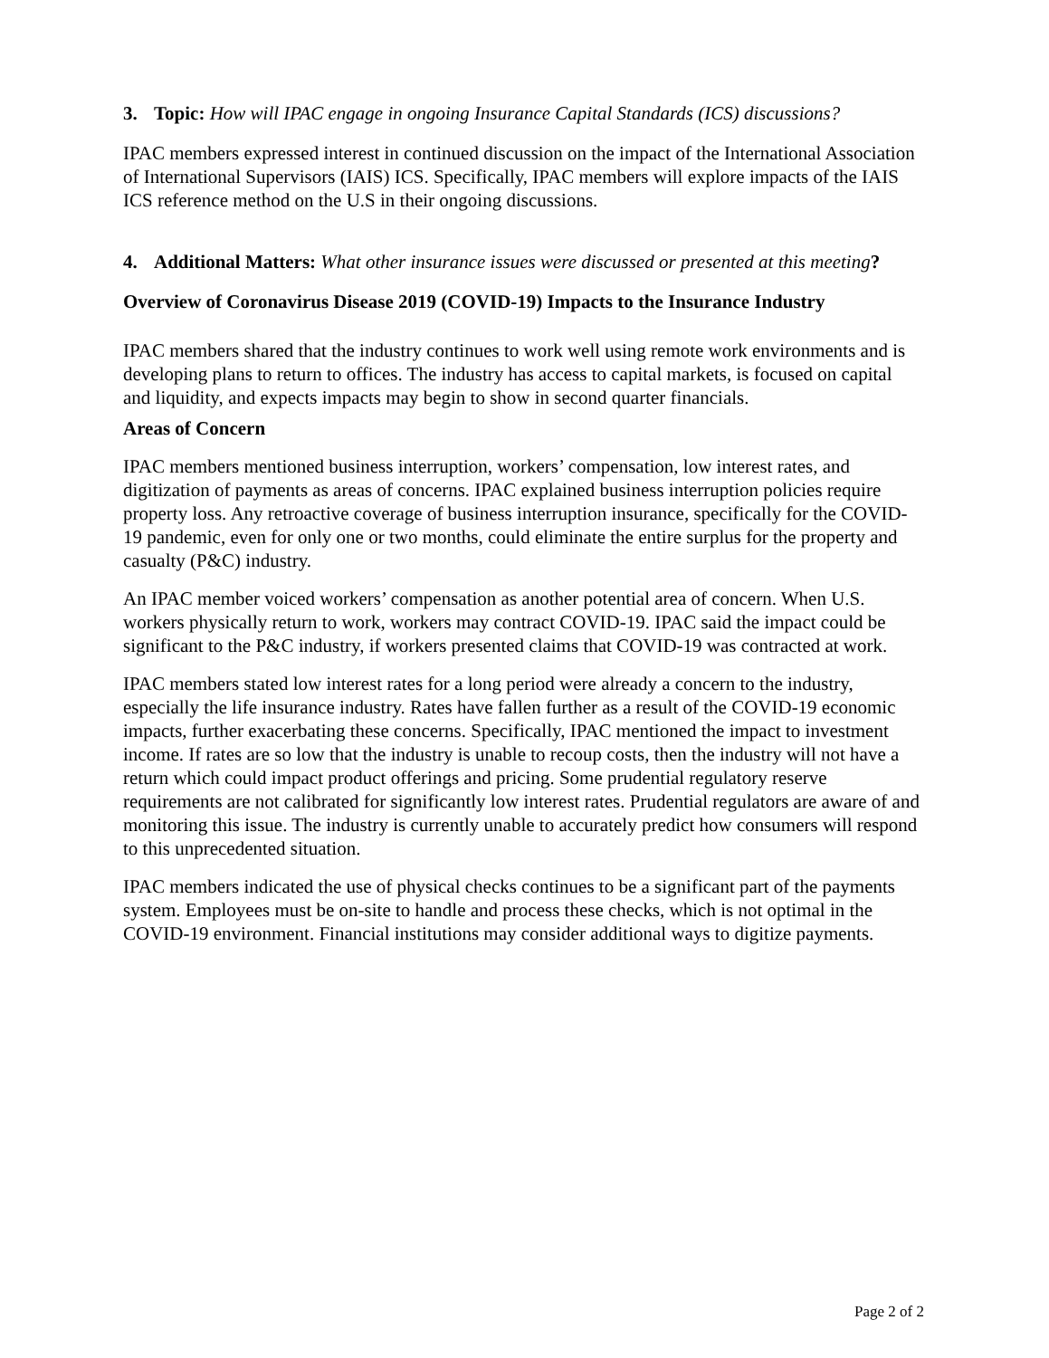3. Topic: How will IPAC engage in ongoing Insurance Capital Standards (ICS) discussions?
IPAC members expressed interest in continued discussion on the impact of the International Association of International Supervisors (IAIS) ICS. Specifically, IPAC members will explore impacts of the IAIS ICS reference method on the U.S in their ongoing discussions.
4. Additional Matters: What other insurance issues were discussed or presented at this meeting?
Overview of Coronavirus Disease 2019 (COVID-19) Impacts to the Insurance Industry
IPAC members shared that the industry continues to work well using remote work environments and is developing plans to return to offices. The industry has access to capital markets, is focused on capital and liquidity, and expects impacts may begin to show in second quarter financials.
Areas of Concern
IPAC members mentioned business interruption, workers’ compensation, low interest rates, and digitization of payments as areas of concerns. IPAC explained business interruption policies require property loss. Any retroactive coverage of business interruption insurance, specifically for the COVID-19 pandemic, even for only one or two months, could eliminate the entire surplus for the property and casualty (P&C) industry.
An IPAC member voiced workers’ compensation as another potential area of concern. When U.S. workers physically return to work, workers may contract COVID-19. IPAC said the impact could be significant to the P&C industry, if workers presented claims that COVID-19 was contracted at work.
IPAC members stated low interest rates for a long period were already a concern to the industry, especially the life insurance industry. Rates have fallen further as a result of the COVID-19 economic impacts, further exacerbating these concerns. Specifically, IPAC mentioned the impact to investment income. If rates are so low that the industry is unable to recoup costs, then the industry will not have a return which could impact product offerings and pricing. Some prudential regulatory reserve requirements are not calibrated for significantly low interest rates. Prudential regulators are aware of and monitoring this issue. The industry is currently unable to accurately predict how consumers will respond to this unprecedented situation.
IPAC members indicated the use of physical checks continues to be a significant part of the payments system. Employees must be on-site to handle and process these checks, which is not optimal in the COVID-19 environment. Financial institutions may consider additional ways to digitize payments.
Page 2 of 2